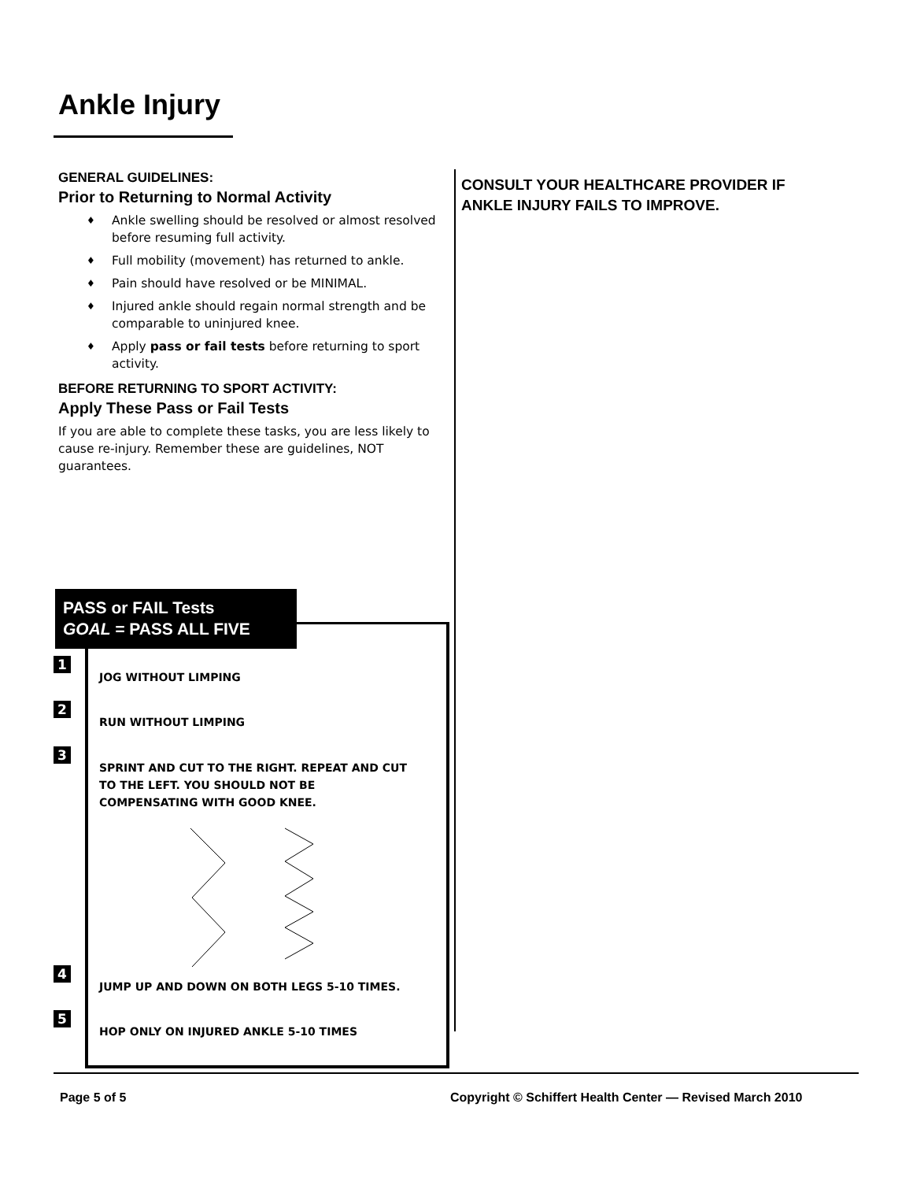Ankle Injury
GENERAL GUIDELINES:
Prior to Returning to Normal Activity
♦ Ankle swelling should be resolved or almost resolved before resuming full activity.
♦ Full mobility (movement) has returned to ankle.
♦ Pain should have resolved or be MINIMAL.
♦ Injured ankle should regain normal strength and be comparable to uninjured knee.
♦ Apply pass or fail tests before returning to sport activity.
BEFORE RETURNING TO SPORT ACTIVITY:
Apply These Pass or Fail Tests
If you are able to complete these tasks, you are less likely to cause re-injury. Remember these are guidelines, NOT guarantees.
CONSULT YOUR HEALTHCARE PROVIDER IF ANKLE INJURY FAILS TO IMPROVE.
PASS or FAIL Tests
GOAL = PASS ALL FIVE
1 JOG WITHOUT LIMPING
2 RUN WITHOUT LIMPING
3 SPRINT AND CUT TO THE RIGHT. REPEAT AND CUT TO THE LEFT. YOU SHOULD NOT BE COMPENSATING WITH GOOD KNEE.
4 JUMP UP AND DOWN ON BOTH LEGS 5-10 TIMES.
5 HOP ONLY ON INJURED ANKLE 5-10 TIMES
Page 5 of 5
Copyright © Schiffert Health Center — Revised March 2010